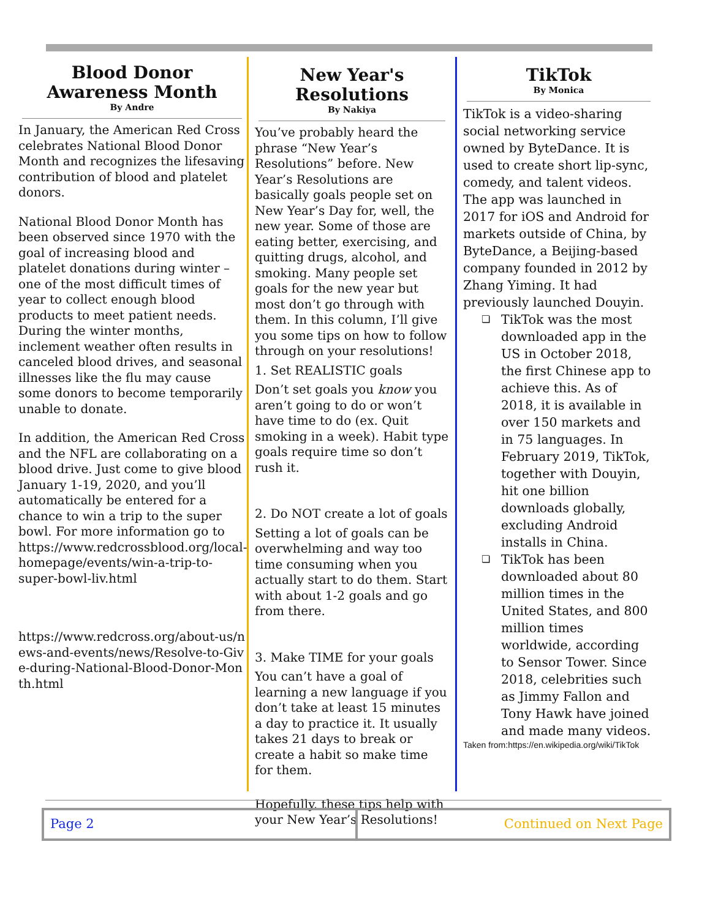Blood Donor Awareness Month
By Andre
In January, the American Red Cross celebrates National Blood Donor Month and recognizes the lifesaving contribution of blood and platelet donors.
National Blood Donor Month has been observed since 1970 with the goal of increasing blood and platelet donations during winter – one of the most difficult times of year to collect enough blood products to meet patient needs. During the winter months, inclement weather often results in canceled blood drives, and seasonal illnesses like the flu may cause some donors to become temporarily unable to donate.
In addition, the American Red Cross and the NFL are collaborating on a blood drive. Just come to give blood January 1-19, 2020, and you’ll automatically be entered for a chance to win a trip to the super bowl. For more information go to https://www.redcrossblood.org/local-homepage/events/win-a-trip-to-super-bowl-liv.html
https://www.redcross.org/about-us/news-and-events/news/Resolve-to-Give-during-National-Blood-Donor-Month.html
New Year's Resolutions
By Nakiya
You’ve probably heard the phrase “New Year’s Resolutions” before. New Year’s Resolutions are basically goals people set on New Year’s Day for, well, the new year. Some of those are eating better, exercising, and quitting drugs, alcohol, and smoking. Many people set goals for the new year but most don’t go through with them. In this column, I’ll give you some tips on how to follow through on your resolutions!
1. Set REALISTIC goals
Don’t set goals you know you aren’t going to do or won’t have time to do (ex. Quit smoking in a week). Habit type goals require time so don’t rush it.
2. Do NOT create a lot of goals
Setting a lot of goals can be overwhelming and way too time consuming when you actually start to do them. Start with about 1-2 goals and go from there.
3. Make TIME for your goals
You can’t have a goal of learning a new language if you don’t take at least 15 minutes a day to practice it. It usually takes 21 days to break or create a habit so make time for them.
Hopefully, these tips help with your New Year’s Resolutions!
TikTok
By Monica
TikTok is a video-sharing social networking service owned by ByteDance. It is used to create short lip-sync, comedy, and talent videos. The app was launched in 2017 for iOS and Android for markets outside of China, by ByteDance, a Beijing-based company founded in 2012 by Zhang Yiming. It had previously launched Douyin.
❏ TikTok was the most downloaded app in the US in October 2018, the first Chinese app to achieve this. As of 2018, it is available in over 150 markets and in 75 languages. In February 2019, TikTok, together with Douyin, hit one billion downloads globally, excluding Android installs in China.
❏ TikTok has been downloaded about 80 million times in the United States, and 800 million times worldwide, according to Sensor Tower. Since 2018, celebrities such as Jimmy Fallon and Tony Hawk have joined and made many videos.
Taken from:https://en.wikipedia.org/wiki/TikTok
Page 2 Continued on Next Page